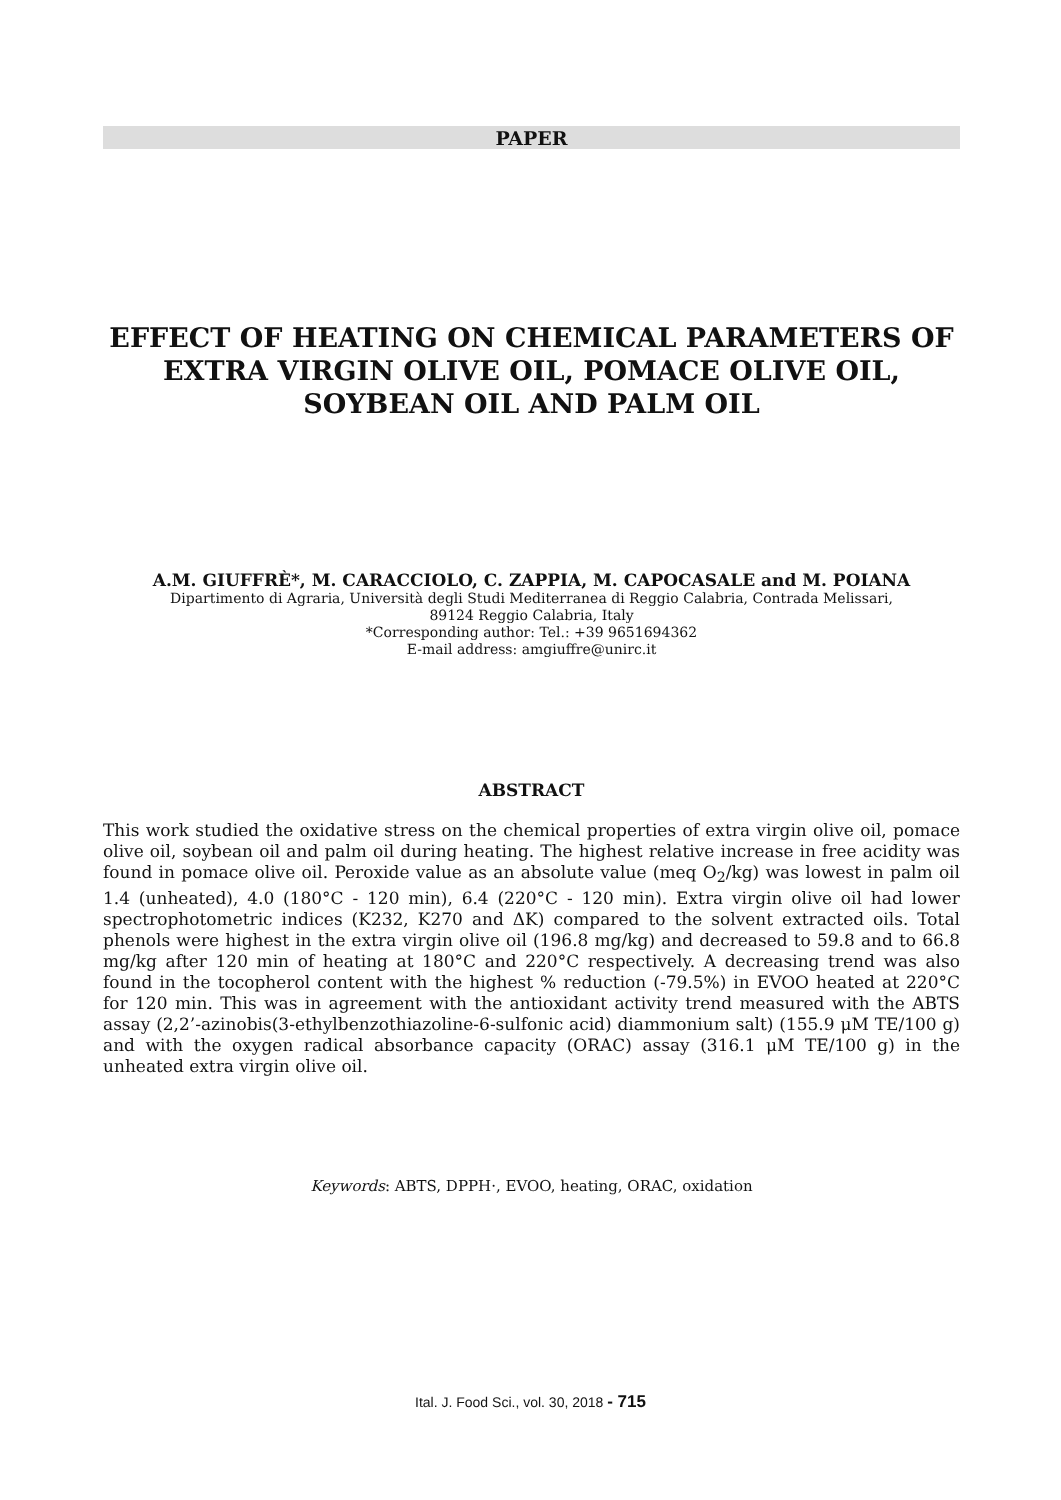PAPER
EFFECT OF HEATING ON CHEMICAL PARAMETERS OF EXTRA VIRGIN OLIVE OIL, POMACE OLIVE OIL, SOYBEAN OIL AND PALM OIL
A.M. GIUFFRÈ*, M. CARACCIOLO, C. ZAPPIA, M. CAPOCASALE and M. POIANA
Dipartimento di Agraria, Università degli Studi Mediterranea di Reggio Calabria, Contrada Melissari,
89124 Reggio Calabria, Italy
*Corresponding author: Tel.: +39 9651694362
E-mail address: amgiuffre@unirc.it
ABSTRACT
This work studied the oxidative stress on the chemical properties of extra virgin olive oil, pomace olive oil, soybean oil and palm oil during heating. The highest relative increase in free acidity was found in pomace olive oil. Peroxide value as an absolute value (meq O<sub>2</sub>/kg) was lowest in palm oil 1.4 (unheated), 4.0 (180°C - 120 min), 6.4 (220°C - 120 min). Extra virgin olive oil had lower spectrophotometric indices (K232, K270 and ΔK) compared to the solvent extracted oils. Total phenols were highest in the extra virgin olive oil (196.8 mg/kg) and decreased to 59.8 and to 66.8 mg/kg after 120 min of heating at 180°C and 220°C respectively. A decreasing trend was also found in the tocopherol content with the highest % reduction (-79.5%) in EVOO heated at 220°C for 120 min. This was in agreement with the antioxidant activity trend measured with the ABTS assay (2,2’-azinobis(3-ethylbenzothiazoline-6-sulfonic acid) diammonium salt) (155.9 μM TE/100 g) and with the oxygen radical absorbance capacity (ORAC) assay (316.1 μM TE/100 g) in the unheated extra virgin olive oil.
Keywords: ABTS, DPPH·, EVOO, heating, ORAC, oxidation
Ital. J. Food Sci., vol. 30, 2018 - 715